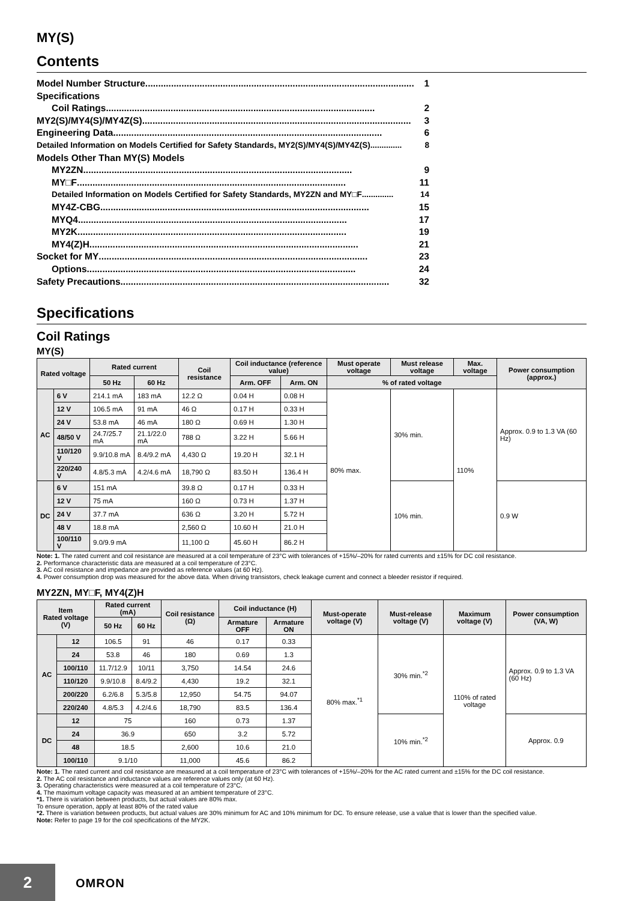MY(S)
Contents
Model Number Structure........................................................................................................ 1
Specifications
Coil Ratings ........................................................................................................ 2
MY2(S)/MY4(S)/MY4Z(S)........................................................................................................ 3
Engineering Data ........................................................................................................ 6
Detailed Information on Models Certified for Safety Standards, MY2(S)/MY4(S)/MY4Z(S).............. 8
Models Other Than MY(S) Models
MY2ZN........................................................................................................ 9
MY□F........................................................................................................ 11
Detailed Information on Models Certified for Safety Standards, MY2ZN and MY□F.............. 14
MY4Z-CBG ........................................................................................................ 15
MYQ4........................................................................................................ 17
MY2K........................................................................................................ 19
MY4(Z)H........................................................................................................ 21
Socket for MY........................................................................................................ 23
Options........................................................................................................ 24
Safety Precautions ........................................................................................................ 32
Specifications
Coil Ratings
MY(S)
| Rated voltage | | Rated current | | Coil resistance | Coil inductance (reference value) | | Must operate voltage | Must release voltage | Max. voltage | Power consumption (approx.) |
| --- | --- | --- | --- | --- | --- | --- | --- | --- | --- | --- |
| | | 50 Hz | 60 Hz | | Arm. OFF | Arm. ON | % of rated voltage | | | |
| AC | 6 V | 214.1 mA | 183 mA | 12.2 Ω | 0.04 H | 0.08 H | 80% max. | 30% min. | 110% | Approx. 0.9 to 1.3 VA (60 Hz) |
| | 12 V | 106.5 mA | 91 mA | 46 Ω | 0.17 H | 0.33 H | | | | |
| | 24 V | 53.8 mA | 46 mA | 180 Ω | 0.69 H | 1.30 H | | | | |
| | 48/50 V | 24.7/25.7 mA | 21.1/22.0 mA | 788 Ω | 3.22 H | 5.66 H | | | | |
| | 110/120 V | 9.9/10.8 mA | 8.4/9.2 mA | 4,430 Ω | 19.20 H | 32.1 H | | | | |
| | 220/240 V | 4.8/5.3 mA | 4.2/4.6 mA | 18,790 Ω | 83.50 H | 136.4 H | | | | |
| DC | 6 V | 151 mA | | 39.8 Ω | 0.17 H | 0.33 H | | 10% min. | | 0.9 W |
| | 12 V | 75 mA | | 160 Ω | 0.73 H | 1.37 H | | | | |
| | 24 V | 37.7 mA | | 636 Ω | 3.20 H | 5.72 H | | | | |
| | 48 V | 18.8 mA | | 2,560 Ω | 10.60 H | 21.0 H | | | | |
| | 100/110 V | 9.0/9.9 mA | | 11,100 Ω | 45.60 H | 86.2 H | | | | |
Note: 1. The rated current and coil resistance are measured at a coil temperature of 23°C with tolerances of +15%/–20% for rated currents and ±15% for DC coil resistance.
2. Performance characteristic data are measured at a coil temperature of 23°C.
3. AC coil resistance and impedance are provided as reference values (at 60 Hz).
4. Power consumption drop was measured for the above data. When driving transistors, check leakage current and connect a bleeder resistor if required.
MY2ZN, MY□F, MY4(Z)H
| Item Rated voltage (V) | | Rated current (mA) | | Coil resistance (Ω) | Coil inductance (H) | | Must-operate voltage (V) | Must-release voltage (V) | Maximum voltage (V) | Power consumption (VA, W) |
| --- | --- | --- | --- | --- | --- | --- | --- | --- | --- | --- |
| | | 50 Hz | 60 Hz | | Armature OFF | Armature ON | | | | |
| AC | 12 | 106.5 | 91 | 46 | 0.17 | 0.33 | 80% max.<sup>*1</sup> | 30% min.<sup>*2</sup> | 110% of rated voltage | Approx. 0.9 to 1.3 VA (60 Hz) |
| | 24 | 53.8 | 46 | 180 | 0.69 | 1.3 | | | | |
| | 100/110 | 11.7/12.9 | 10/11 | 3,750 | 14.54 | 24.6 | | | | |
| | 110/120 | 9.9/10.8 | 8.4/9.2 | 4,430 | 19.2 | 32.1 | | | | |
| | 200/220 | 6.2/6.8 | 5.3/5.8 | 12,950 | 54.75 | 94.07 | | | | |
| | 220/240 | 4.8/5.3 | 4.2/4.6 | 18,790 | 83.5 | 136.4 | | | | |
| DC | 12 | 75 | | 160 | 0.73 | 1.37 | | 10% min.<sup>*2</sup> | | Approx. 0.9 |
| | 24 | 36.9 | | 650 | 3.2 | 5.72 | | | | |
| | 48 | 18.5 | | 2,600 | 10.6 | 21.0 | | | | |
| | 100/110 | 9.1/10 | | 11,000 | 45.6 | 86.2 | | | | |
Note: 1. The rated current and coil resistance are measured at a coil temperature of 23°C with tolerances of +15%/–20% for the AC rated current and ±15% for the DC coil resistance.
2. The AC coil resistance and inductance values are reference values only (at 60 Hz).
3. Operating characteristics were measured at a coil temperature of 23°C.
4. The maximum voltage capacity was measured at an ambient temperature of 23°C.
*1. There is variation between products, but actual values are 80% max.
To ensure operation, apply at least 80% of the rated value
*2. There is variation between products, but actual values are 30% minimum for AC and 10% minimum for DC. To ensure release, use a value that is lower than the specified value.
Note: Refer to page 19 for the coil specifications of the MY2K.
2 OMRON